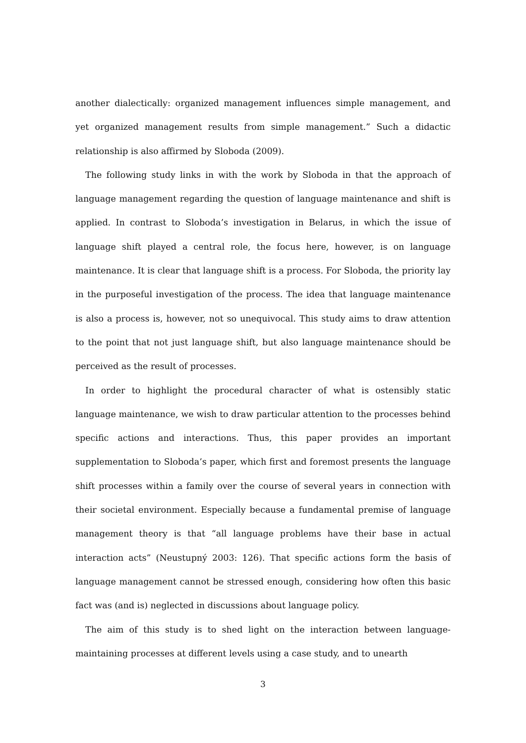another dialectically: organized management influences simple management, and yet organized management results from simple management.” Such a didactic relationship is also affirmed by Sloboda (2009).
The following study links in with the work by Sloboda in that the approach of language management regarding the question of language maintenance and shift is applied. In contrast to Sloboda’s investigation in Belarus, in which the issue of language shift played a central role, the focus here, however, is on language maintenance. It is clear that language shift is a process. For Sloboda, the priority lay in the purposeful investigation of the process. The idea that language maintenance is also a process is, however, not so unequivocal. This study aims to draw attention to the point that not just language shift, but also language maintenance should be perceived as the result of processes.
In order to highlight the procedural character of what is ostensibly static language maintenance, we wish to draw particular attention to the processes behind specific actions and interactions. Thus, this paper provides an important supplementation to Sloboda’s paper, which first and foremost presents the language shift processes within a family over the course of several years in connection with their societal environment. Especially because a fundamental premise of language management theory is that “all language problems have their base in actual interaction acts” (Neustupný 2003: 126). That specific actions form the basis of language management cannot be stressed enough, considering how often this basic fact was (and is) neglected in discussions about language policy.
The aim of this study is to shed light on the interaction between language-maintaining processes at different levels using a case study, and to unearth
3